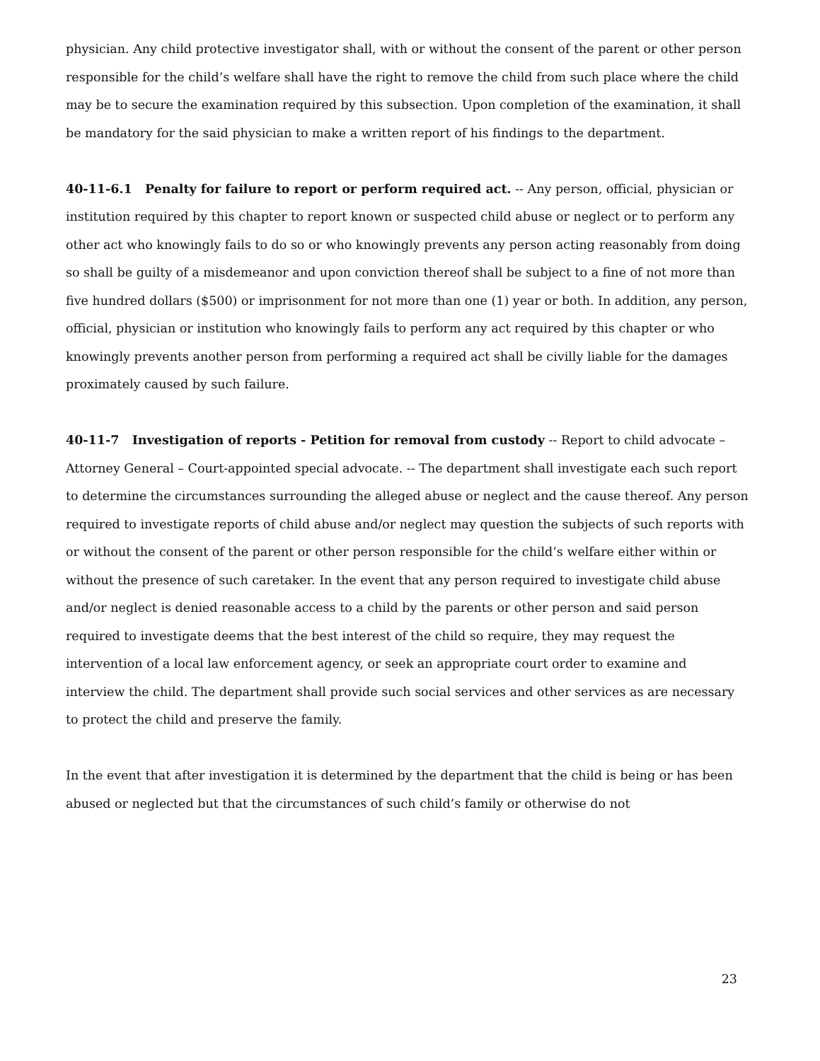physician. Any child protective investigator shall, with or without the consent of the parent or other person responsible for the child’s welfare shall have the right to remove the child from such place where the child may be to secure the examination required by this subsection. Upon completion of the examination, it shall be mandatory for the said physician to make a written report of his findings to the department.
40-11-6.1 Penalty for failure to report or perform required act. -- Any person, official, physician or institution required by this chapter to report known or suspected child abuse or neglect or to perform any other act who knowingly fails to do so or who knowingly prevents any person acting reasonably from doing so shall be guilty of a misdemeanor and upon conviction thereof shall be subject to a fine of not more than five hundred dollars ($500) or imprisonment for not more than one (1) year or both. In addition, any person, official, physician or institution who knowingly fails to perform any act required by this chapter or who knowingly prevents another person from performing a required act shall be civilly liable for the damages proximately caused by such failure.
40-11-7 Investigation of reports - Petition for removal from custody -- Report to child advocate – Attorney General – Court-appointed special advocate. -- The department shall investigate each such report to determine the circumstances surrounding the alleged abuse or neglect and the cause thereof. Any person required to investigate reports of child abuse and/or neglect may question the subjects of such reports with or without the consent of the parent or other person responsible for the child’s welfare either within or without the presence of such caretaker. In the event that any person required to investigate child abuse and/or neglect is denied reasonable access to a child by the parents or other person and said person required to investigate deems that the best interest of the child so require, they may request the intervention of a local law enforcement agency, or seek an appropriate court order to examine and interview the child. The department shall provide such social services and other services as are necessary to protect the child and preserve the family.
In the event that after investigation it is determined by the department that the child is being or has been abused or neglected but that the circumstances of such child’s family or otherwise do not
23